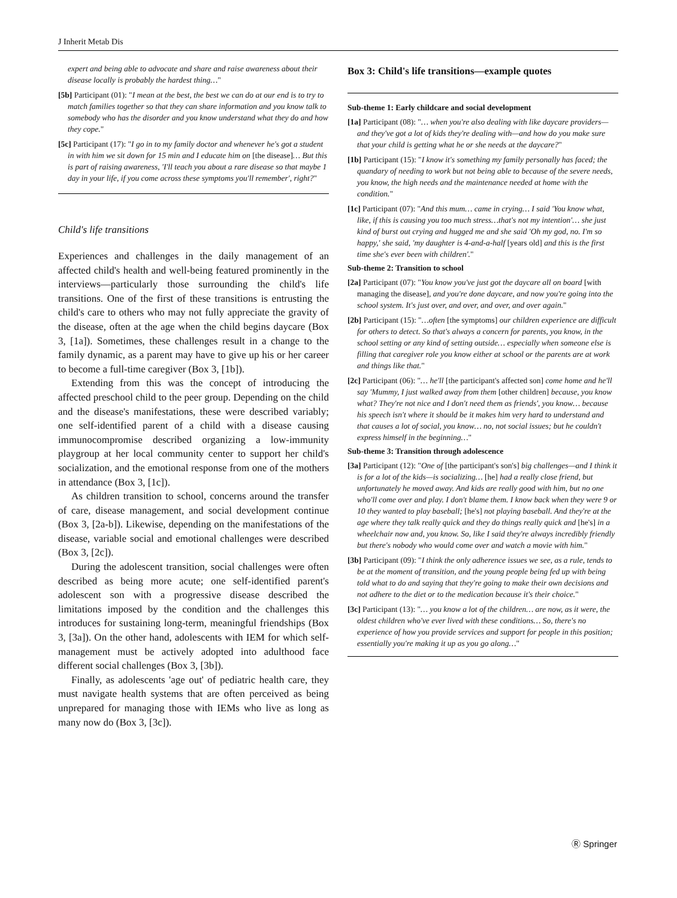J Inherit Metab Dis
expert and being able to advocate and share and raise awareness about their disease locally is probably the hardest thing…"
[5b] Participant (01): "I mean at the best, the best we can do at our end is to try to match families together so that they can share information and you know talk to somebody who has the disorder and you know understand what they do and how they cope."
[5c] Participant (17): "I go in to my family doctor and whenever he's got a student in with him we sit down for 15 min and I educate him on [the disease]… But this is part of raising awareness, 'I'll teach you about a rare disease so that maybe 1 day in your life, if you come across these symptoms you'll remember', right?"
Child's life transitions
Experiences and challenges in the daily management of an affected child's health and well-being featured prominently in the interviews—particularly those surrounding the child's life transitions. One of the first of these transitions is entrusting the child's care to others who may not fully appreciate the gravity of the disease, often at the age when the child begins daycare (Box 3, [1a]). Sometimes, these challenges result in a change to the family dynamic, as a parent may have to give up his or her career to become a full-time caregiver (Box 3, [1b]).
Extending from this was the concept of introducing the affected preschool child to the peer group. Depending on the child and the disease's manifestations, these were described variably; one self-identified parent of a child with a disease causing immunocompromise described organizing a low-immunity playgroup at her local community center to support her child's socialization, and the emotional response from one of the mothers in attendance (Box 3, [1c]).
As children transition to school, concerns around the transfer of care, disease management, and social development continue (Box 3, [2a-b]). Likewise, depending on the manifestations of the disease, variable social and emotional challenges were described (Box 3, [2c]).
During the adolescent transition, social challenges were often described as being more acute; one self-identified parent's adolescent son with a progressive disease described the limitations imposed by the condition and the challenges this introduces for sustaining long-term, meaningful friendships (Box 3, [3a]). On the other hand, adolescents with IEM for which self-management must be actively adopted into adulthood face different social challenges (Box 3, [3b]).
Finally, as adolescents 'age out' of pediatric health care, they must navigate health systems that are often perceived as being unprepared for managing those with IEMs who live as long as many now do (Box 3, [3c]).
Box 3: Child's life transitions—example quotes
Sub-theme 1: Early childcare and social development
[1a] Participant (08): "… when you're also dealing with like daycare providers—and they've got a lot of kids they're dealing with—and how do you make sure that your child is getting what he or she needs at the daycare?"
[1b] Participant (15): "I know it's something my family personally has faced; the quandary of needing to work but not being able to because of the severe needs, you know, the high needs and the maintenance needed at home with the condition."
[1c] Participant (07): "And this mum… came in crying… I said 'You know what, like, if this is causing you too much stress…that's not my intention'… she just kind of burst out crying and hugged me and she said 'Oh my god, no. I'm so happy,' she said, 'my daughter is 4-and-a-half [years old] and this is the first time she's ever been with children'."
Sub-theme 2: Transition to school
[2a] Participant (07): "You know you've just got the daycare all on board [with managing the disease], and you're done daycare, and now you're going into the school system. It's just over, and over, and over, and over again."
[2b] Participant (15): "…often [the symptoms] our children experience are difficult for others to detect. So that's always a concern for parents, you know, in the school setting or any kind of setting outside… especially when someone else is filling that caregiver role you know either at school or the parents are at work and things like that."
[2c] Participant (06): "… he'll [the participant's affected son] come home and he'll say 'Mummy, I just walked away from them [other children] because, you know what? They're not nice and I don't need them as friends', you know… because his speech isn't where it should be it makes him very hard to understand and that causes a lot of social, you know… no, not social issues; but he couldn't express himself in the beginning…"
Sub-theme 3: Transition through adolescence
[3a] Participant (12): "One of [the participant's son's] big challenges—and I think it is for a lot of the kids—is socializing… [he] had a really close friend, but unfortunately he moved away. And kids are really good with him, but no one who'll come over and play. I don't blame them. I know back when they were 9 or 10 they wanted to play baseball; [he's] not playing baseball. And they're at the age where they talk really quick and they do things really quick and [he's] in a wheelchair now and, you know. So, like I said they're always incredibly friendly but there's nobody who would come over and watch a movie with him."
[3b] Participant (09): "I think the only adherence issues we see, as a rule, tends to be at the moment of transition, and the young people being fed up with being told what to do and saying that they're going to make their own decisions and not adhere to the diet or to the medication because it's their choice."
[3c] Participant (13): "… you know a lot of the children… are now, as it were, the oldest children who've ever lived with these conditions… So, there's no experience of how you provide services and support for people in this position; essentially you're making it up as you go along…"
Ⓡ Springer